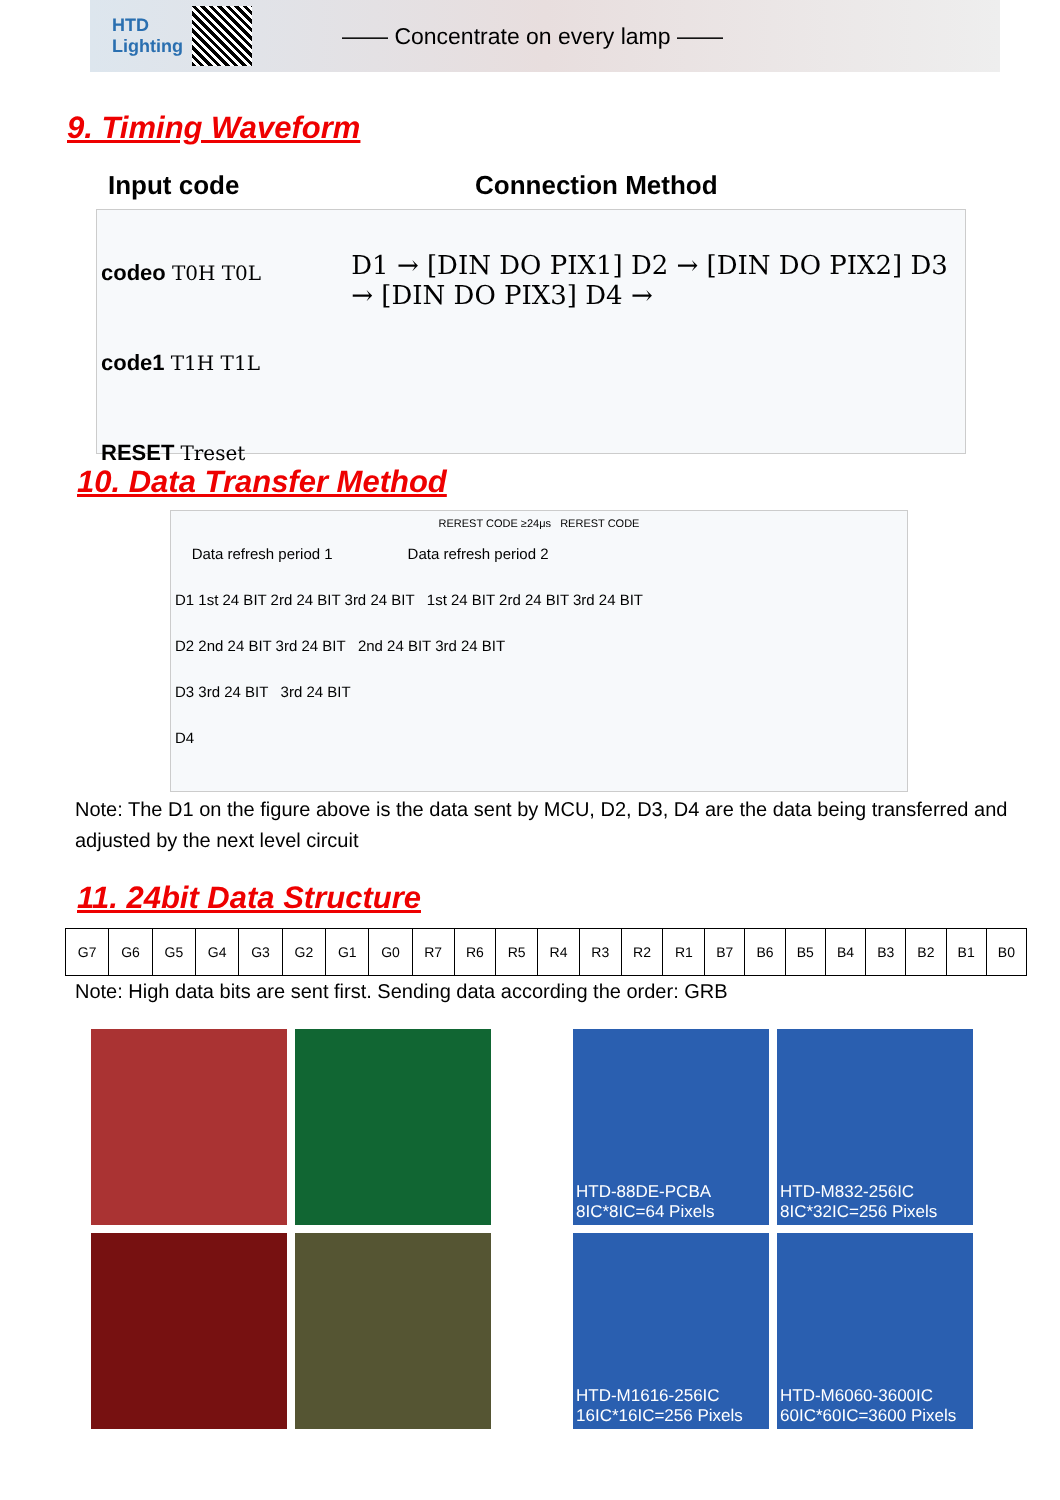HTD Lighting
—— Concentrate on every lamp ——
9. Timing Waveform
Input code Connection Method
codeo T0H T0L
code1 T1H T1L
RESET Treset
D1 → [DIN DO PIX1] D2 → [DIN DO PIX2] D3 → [DIN DO PIX3] D4 →
10. Data Transfer Method
REREST CODE ≥24μs REREST CODE
Data refresh period 1 Data refresh period 2
D1 1st 24 BIT 2rd 24 BIT 3rd 24 BIT 1st 24 BIT 2rd 24 BIT 3rd 24 BIT
D2 2nd 24 BIT 3rd 24 BIT 2nd 24 BIT 3rd 24 BIT
D3 3rd 24 BIT 3rd 24 BIT
D4
Note: The D1 on the figure above is the data sent by MCU, D2, D3, D4 are the data being transferred and adjusted by the next level circuit
11. 24bit Data Structure
| G7 | G6 | G5 | G4 | G3 | G2 | G1 | G0 | R7 | R6 | R5 | R4 | R3 | R2 | R1 | B7 | B6 | B5 | B4 | B3 | B2 | B1 | B0 |
Note: High data bits are sent first. Sending data according the order: GRB
HTD-88DE-PCBA
8IC*8IC=64 Pixels
HTD-M832-256IC
8IC*32IC=256 Pixels
HTD-M1616-256IC
16IC*16IC=256 Pixels
HTD-M6060-3600IC
60IC*60IC=3600 Pixels